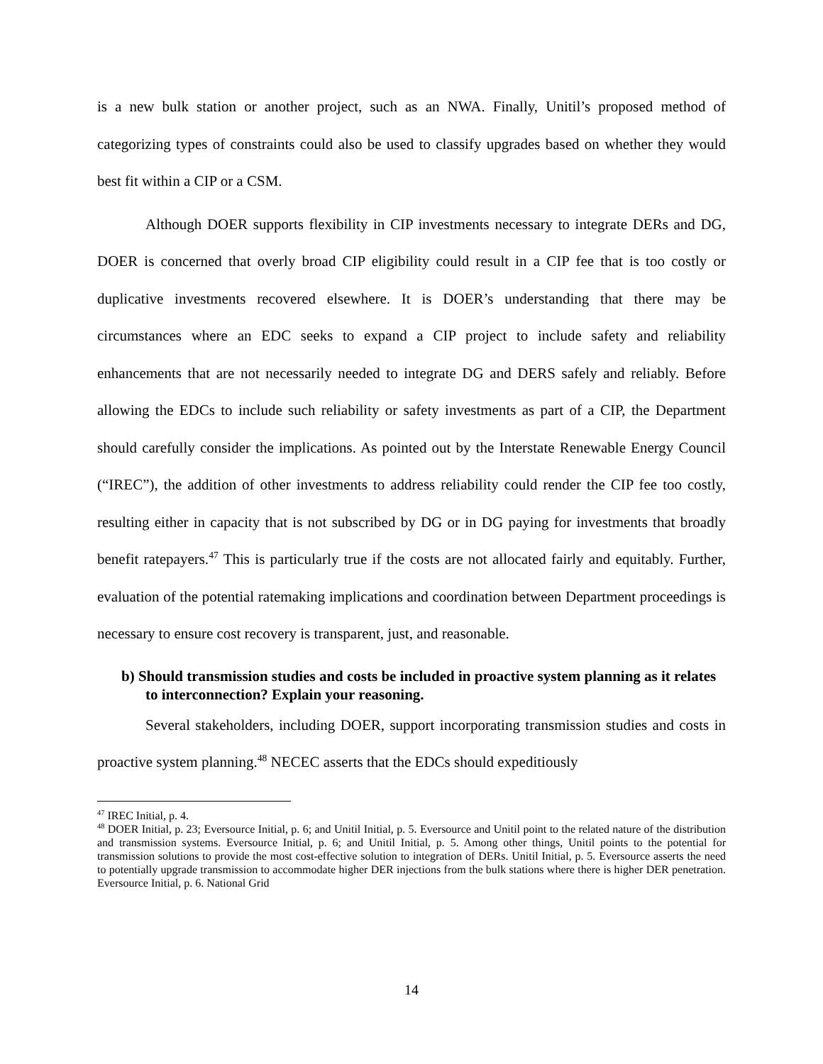is a new bulk station or another project, such as an NWA. Finally, Unitil’s proposed method of categorizing types of constraints could also be used to classify upgrades based on whether they would best fit within a CIP or a CSM.
Although DOER supports flexibility in CIP investments necessary to integrate DERs and DG, DOER is concerned that overly broad CIP eligibility could result in a CIP fee that is too costly or duplicative investments recovered elsewhere. It is DOER’s understanding that there may be circumstances where an EDC seeks to expand a CIP project to include safety and reliability enhancements that are not necessarily needed to integrate DG and DERS safely and reliably. Before allowing the EDCs to include such reliability or safety investments as part of a CIP, the Department should carefully consider the implications. As pointed out by the Interstate Renewable Energy Council (“IREC”), the addition of other investments to address reliability could render the CIP fee too costly, resulting either in capacity that is not subscribed by DG or in DG paying for investments that broadly benefit ratepayers.<sup>47</sup> This is particularly true if the costs are not allocated fairly and equitably. Further, evaluation of the potential ratemaking implications and coordination between Department proceedings is necessary to ensure cost recovery is transparent, just, and reasonable.
b) Should transmission studies and costs be included in proactive system planning as it relates to interconnection? Explain your reasoning.
Several stakeholders, including DOER, support incorporating transmission studies and costs in proactive system planning.<sup>48</sup> NECEC asserts that the EDCs should expeditiously
<sup>47</sup> IREC Initial, p. 4.
<sup>48</sup> DOER Initial, p. 23; Eversource Initial, p. 6; and Unitil Initial, p. 5. Eversource and Unitil point to the related nature of the distribution and transmission systems. Eversource Initial, p. 6; and Unitil Initial, p. 5. Among other things, Unitil points to the potential for transmission solutions to provide the most cost-effective solution to integration of DERs. Unitil Initial, p. 5. Eversource asserts the need to potentially upgrade transmission to accommodate higher DER injections from the bulk stations where there is higher DER penetration. Eversource Initial, p. 6. National Grid
14